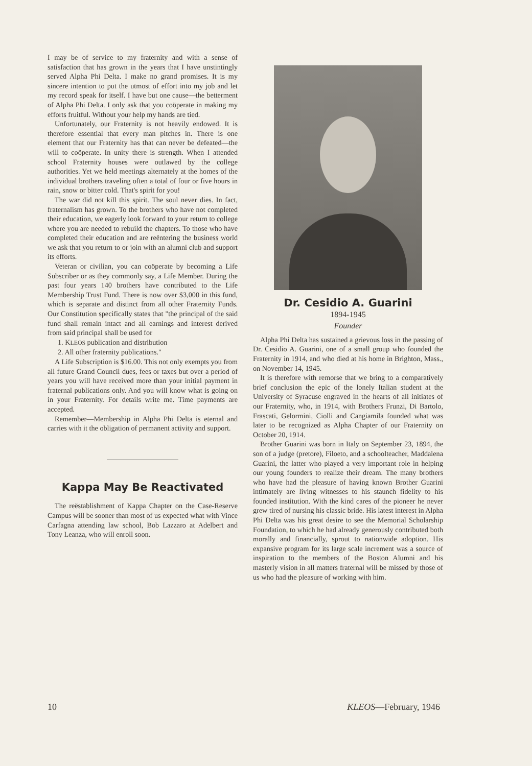I may be of service to my fraternity and with a sense of satisfaction that has grown in the years that I have unstintingly served Alpha Phi Delta. I make no grand promises. It is my sincere intention to put the utmost of effort into my job and let my record speak for itself. I have but one cause—the betterment of Alpha Phi Delta. I only ask that you coöperate in making my efforts fruitful. Without your help my hands are tied.
Unfortunately, our Fraternity is not heavily endowed. It is therefore essential that every man pitches in. There is one element that our Fraternity has that can never be defeated—the will to coöperate. In unity there is strength. When I attended school Fraternity houses were outlawed by the college authorities. Yet we held meetings alternately at the homes of the individual brothers traveling often a total of four or five hours in rain, snow or bitter cold. That's spirit for you!
The war did not kill this spirit. The soul never dies. In fact, fraternalism has grown. To the brothers who have not completed their education, we eagerly look forward to your return to college where you are needed to rebuild the chapters. To those who have completed their education and are reëntering the business world we ask that you return to or join with an alumni club and support its efforts.
Veteran or civilian, you can coöperate by becoming a Life Subscriber or as they commonly say, a Life Member. During the past four years 140 brothers have contributed to the Life Membership Trust Fund. There is now over $3,000 in this fund, which is separate and distinct from all other Fraternity Funds. Our Constitution specifically states that "the principal of the said fund shall remain intact and all earnings and interest derived from said principal shall be used for
1. KLEOS publication and distribution
2. All other fraternity publications."
A Life Subscription is $16.00. This not only exempts you from all future Grand Council dues, fees or taxes but over a period of years you will have received more than your initial payment in fraternal publications only. And you will know what is going on in your Fraternity. For details write me. Time payments are accepted.
Remember—Membership in Alpha Phi Delta is eternal and carries with it the obligation of permanent activity and support.
Kappa May Be Reactivated
The reëstablishment of Kappa Chapter on the Case-Reserve Campus will be sooner than most of us expected what with Vince Carfagna attending law school, Bob Lazzaro at Adelbert and Tony Leanza, who will enroll soon.
Dr. Cesidio A. Guarini
1894-1945
Founder
Alpha Phi Delta has sustained a grievous loss in the passing of Dr. Cesidio A. Guarini, one of a small group who founded the Fraternity in 1914, and who died at his home in Brighton, Mass., on November 14, 1945.
It is therefore with remorse that we bring to a comparatively brief conclusion the epic of the lonely Italian student at the University of Syracuse engraved in the hearts of all initiates of our Fraternity, who, in 1914, with Brothers Frunzi, Di Bartolo, Frascati, Gelormini, Ciolli and Cangiamila founded what was later to be recognized as Alpha Chapter of our Fraternity on October 20, 1914.
Brother Guarini was born in Italy on September 23, 1894, the son of a judge (pretore), Filoeto, and a schoolteacher, Maddalena Guarini, the latter who played a very important role in helping our young founders to realize their dream. The many brothers who have had the pleasure of having known Brother Guarini intimately are living witnesses to his staunch fidelity to his founded institution. With the kind cares of the pioneer he never grew tired of nursing his classic bride. His latest interest in Alpha Phi Delta was his great desire to see the Memorial Scholarship Foundation, to which he had already generously contributed both morally and financially, sprout to nationwide adoption. His expansive program for its large scale increment was a source of inspiration to the members of the Boston Alumni and his masterly vision in all matters fraternal will be missed by those of us who had the pleasure of working with him.
10 KLEOS—February, 1946